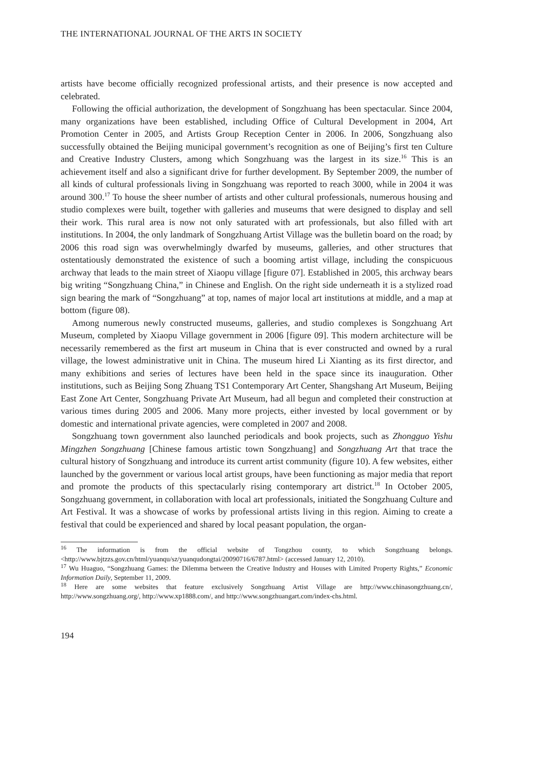THE INTERNATIONAL JOURNAL OF THE ARTS IN SOCIETY
artists have become officially recognized professional artists, and their presence is now accepted and celebrated.
Following the official authorization, the development of Songzhuang has been spectacular. Since 2004, many organizations have been established, including Office of Cultural Development in 2004, Art Promotion Center in 2005, and Artists Group Reception Center in 2006. In 2006, Songzhuang also successfully obtained the Beijing municipal government’s recognition as one of Beijing’s first ten Culture and Creative Industry Clusters, among which Songzhuang was the largest in its size.<sup>16</sup> This is an achievement itself and also a significant drive for further development. By September 2009, the number of all kinds of cultural professionals living in Songzhuang was reported to reach 3000, while in 2004 it was around 300.<sup>17</sup> To house the sheer number of artists and other cultural professionals, numerous housing and studio complexes were built, together with galleries and museums that were designed to display and sell their work. This rural area is now not only saturated with art professionals, but also filled with art institutions. In 2004, the only landmark of Songzhuang Artist Village was the bulletin board on the road; by 2006 this road sign was overwhelmingly dwarfed by museums, galleries, and other structures that ostentatiously demonstrated the existence of such a booming artist village, including the conspicuous archway that leads to the main street of Xiaopu village [figure 07]. Established in 2005, this archway bears big writing “Songzhuang China,” in Chinese and English. On the right side underneath it is a stylized road sign bearing the mark of “Songzhuang” at top, names of major local art institutions at middle, and a map at bottom (figure 08).
Among numerous newly constructed museums, galleries, and studio complexes is Songzhuang Art Museum, completed by Xiaopu Village government in 2006 [figure 09]. This modern architecture will be necessarily remembered as the first art museum in China that is ever constructed and owned by a rural village, the lowest administrative unit in China. The museum hired Li Xianting as its first director, and many exhibitions and series of lectures have been held in the space since its inauguration. Other institutions, such as Beijing Song Zhuang TS1 Contemporary Art Center, Shangshang Art Museum, Beijing East Zone Art Center, Songzhuang Private Art Museum, had all begun and completed their construction at various times during 2005 and 2006. Many more projects, either invested by local government or by domestic and international private agencies, were completed in 2007 and 2008.
Songzhuang town government also launched periodicals and book projects, such as Zhongguo Yishu Mingzhen Songzhuang [Chinese famous artistic town Songzhuang] and Songzhuang Art that trace the cultural history of Songzhuang and introduce its current artist community (figure 10). A few websites, either launched by the government or various local artist groups, have been functioning as major media that report and promote the products of this spectacularly rising contemporary art district.<sup>18</sup> In October 2005, Songzhuang government, in collaboration with local art professionals, initiated the Songzhuang Culture and Art Festival. It was a showcase of works by professional artists living in this region. Aiming to create a festival that could be experienced and shared by local peasant population, the organ-
<sup>16</sup> The information is from the official website of Tongzhou county, to which Songzhuang belongs. <http://www.bjtzzs.gov.cn/html/yuanqu/sz/yuanqudongtai/20090716/6787.html> (accessed January 12, 2010).
<sup>17</sup> Wu Huaguo, “Songzhuang Games: the Dilemma between the Creative Industry and Houses with Limited Property Rights,” Economic Information Daily, September 11, 2009.
<sup>18</sup> Here are some websites that feature exclusively Songzhuang Artist Village are http://www.chinasongzhuang.cn/, http://www.songzhuang.org/, http://www.xp1888.com/, and http://www.songzhuangart.com/index-chs.html.
194